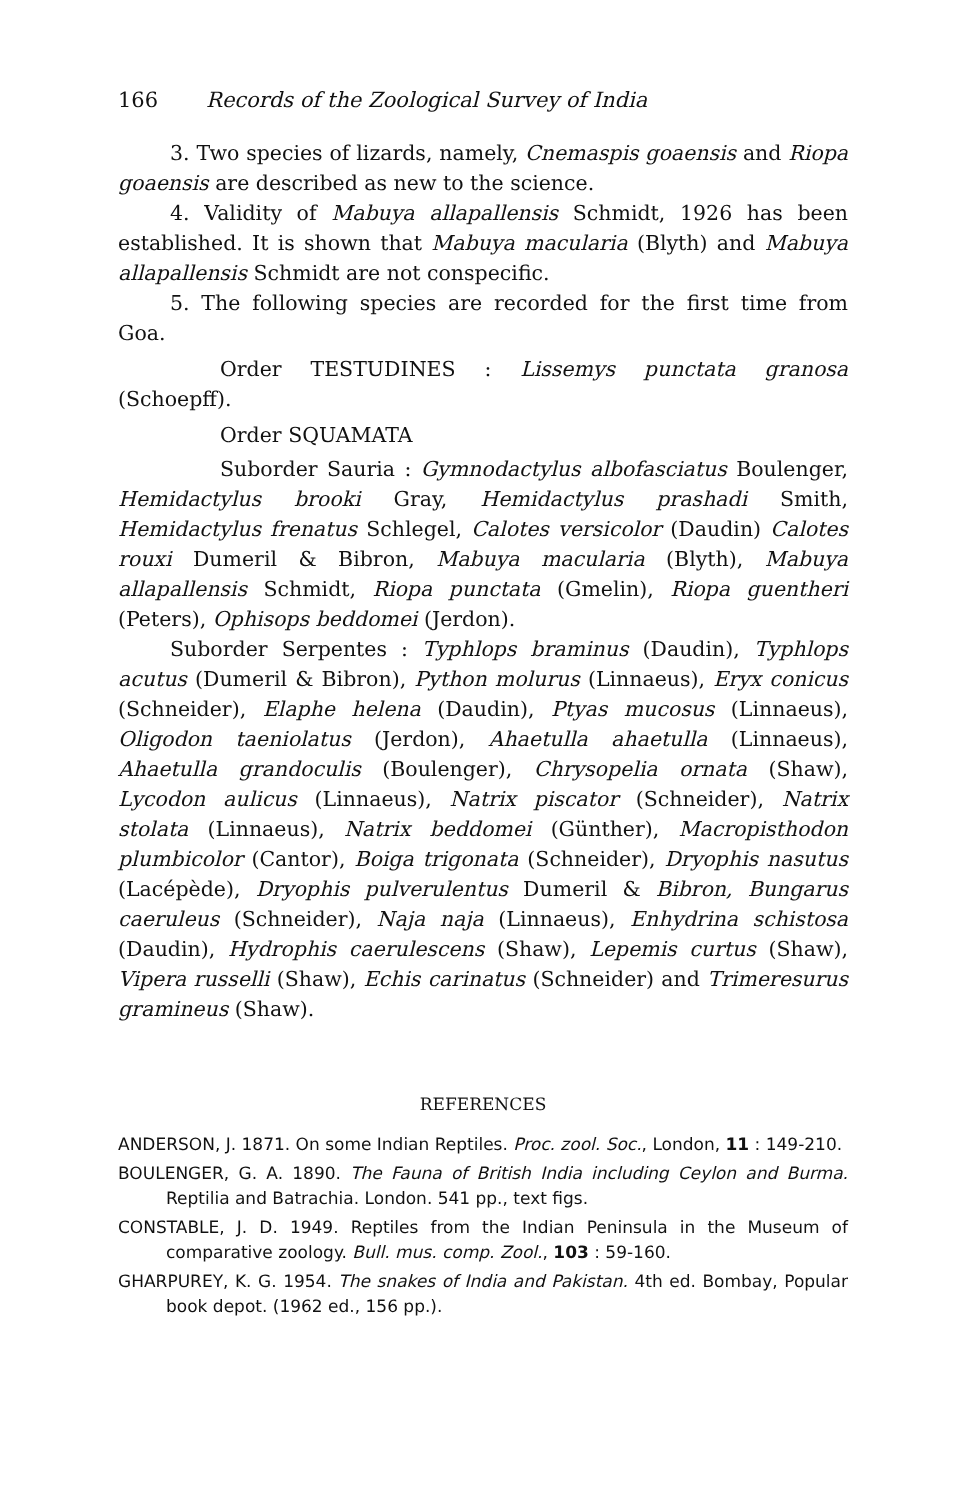166 Records of the Zoological Survey of India
3. Two species of lizards, namely, Cnemaspis goaensis and Riopa goaensis are described as new to the science.
4. Validity of Mabuya allapallensis Schmidt, 1926 has been established. It is shown that Mabuya macularia (Blyth) and Mabuya allapallensis Schmidt are not conspecific.
5. The following species are recorded for the first time from Goa.
Order TESTUDINES : Lissemys punctata granosa (Schoepff).
Order SQUAMATA
Suborder Sauria : Gymnodactylus albofasciatus Boulenger, Hemidactylus brooki Gray, Hemidactylus prashadi Smith, Hemidactylus frenatus Schlegel, Calotes versicolor (Daudin) Calotes rouxi Dumeril & Bibron, Mabuya macularia (Blyth), Mabuya allapallensis Schmidt, Riopa punctata (Gmelin), Riopa guentheri (Peters), Ophisops beddomei (Jerdon).
Suborder Serpentes : Typhlops braminus (Daudin), Typhlops acutus (Dumeril & Bibron), Python molurus (Linnaeus), Eryx conicus (Schneider), Elaphe helena (Daudin), Ptyas mucosus (Linnaeus), Oligodon taeniolatus (Jerdon), Ahaetulla ahaetulla (Linnaeus), Ahaetulla grandoculis (Boulenger), Chrysopelia ornata (Shaw), Lycodon aulicus (Linnaeus), Natrix piscator (Schneider), Natrix stolata (Linnaeus), Natrix beddomei (Günther), Macropisthodon plumbicolor (Cantor), Boiga trigonata (Schneider), Dryophis nasutus (Lacépède), Dryophis pulverulentus Dumeril & Bibron, Bungarus caeruleus (Schneider), Naja naja (Linnaeus), Enhydrina schistosa (Daudin), Hydrophis caerulescens (Shaw), Lepemis curtus (Shaw), Vipera russelli (Shaw), Echis carinatus (Schneider) and Trimeresurus gramineus (Shaw).
REFERENCES
ANDERSON, J. 1871. On some Indian Reptiles. Proc. zool. Soc., London, 11 : 149-210.
BOULENGER, G. A. 1890. The Fauna of British India including Ceylon and Burma. Reptilia and Batrachia. London. 541 pp., text figs.
CONSTABLE, J. D. 1949. Reptiles from the Indian Peninsula in the Museum of comparative zoology. Bull. mus. comp. Zool., 103 : 59-160.
GHARPUREY, K. G. 1954. The snakes of India and Pakistan. 4th ed. Bombay, Popular book depot. (1962 ed., 156 pp.).